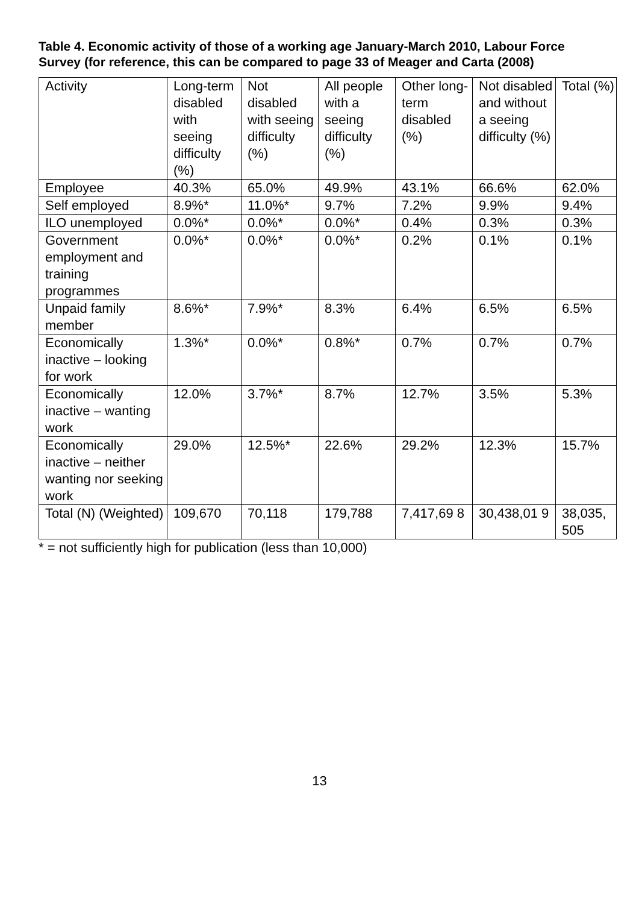Table 4. Economic activity of those of a working age January-March 2010, Labour Force Survey (for reference, this can be compared to page 33 of Meager and Carta (2008)
| Activity | Long-term disabled with seeing difficulty (%) | Not disabled with seeing difficulty (%) | All people with a seeing difficulty (%) | Other long-term disabled (%) | Not disabled and without a seeing difficulty (%) | Total (%) |
| --- | --- | --- | --- | --- | --- | --- |
| Employee | 40.3% | 65.0% | 49.9% | 43.1% | 66.6% | 62.0% |
| Self employed | 8.9%* | 11.0%* | 9.7% | 7.2% | 9.9% | 9.4% |
| ILO unemployed | 0.0%* | 0.0%* | 0.0%* | 0.4% | 0.3% | 0.3% |
| Government employment and training programmes | 0.0%* | 0.0%* | 0.0%* | 0.2% | 0.1% | 0.1% |
| Unpaid family member | 8.6%* | 7.9%* | 8.3% | 6.4% | 6.5% | 6.5% |
| Economically inactive – looking for work | 1.3%* | 0.0%* | 0.8%* | 0.7% | 0.7% | 0.7% |
| Economically inactive – wanting work | 12.0% | 3.7%* | 8.7% | 12.7% | 3.5% | 5.3% |
| Economically inactive – neither wanting nor seeking work | 29.0% | 12.5%* | 22.6% | 29.2% | 12.3% | 15.7% |
| Total (N) (Weighted) | 109,670 | 70,118 | 179,788 | 7,417,69 8 | 30,438,01 9 | 38,035, 505 |
* = not sufficiently high for publication (less than 10,000)
13